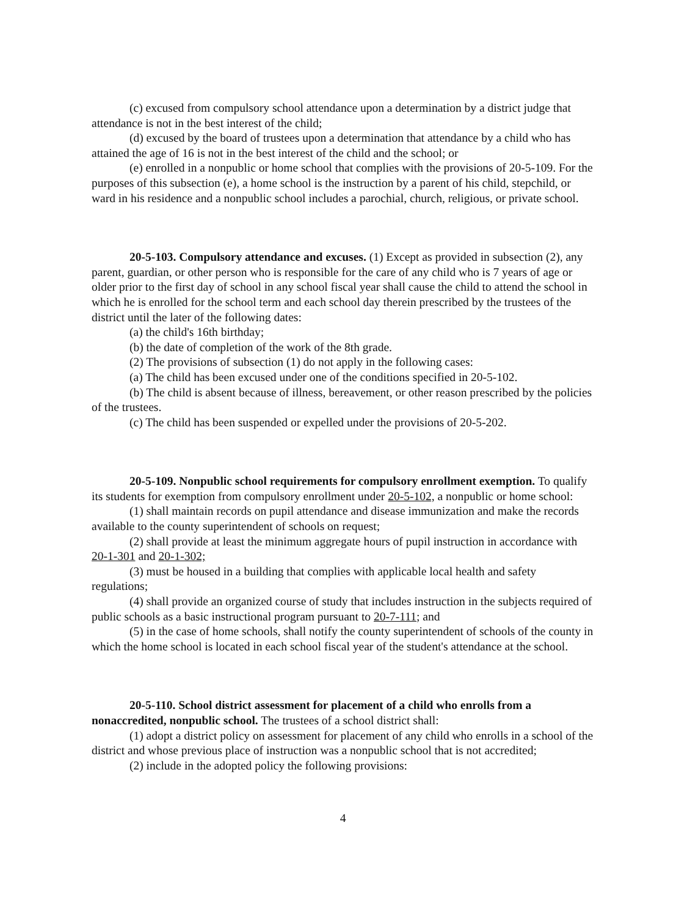(c) excused from compulsory school attendance upon a determination by a district judge that attendance is not in the best interest of the child;
(d) excused by the board of trustees upon a determination that attendance by a child who has attained the age of 16 is not in the best interest of the child and the school; or
(e) enrolled in a nonpublic or home school that complies with the provisions of 20-5-109. For the purposes of this subsection (e), a home school is the instruction by a parent of his child, stepchild, or ward in his residence and a nonpublic school includes a parochial, church, religious, or private school.
20-5-103. Compulsory attendance and excuses. (1) Except as provided in subsection (2), any parent, guardian, or other person who is responsible for the care of any child who is 7 years of age or older prior to the first day of school in any school fiscal year shall cause the child to attend the school in which he is enrolled for the school term and each school day therein prescribed by the trustees of the district until the later of the following dates:
(a) the child's 16th birthday;
(b) the date of completion of the work of the 8th grade.
(2) The provisions of subsection (1) do not apply in the following cases:
(a) The child has been excused under one of the conditions specified in 20-5-102.
(b) The child is absent because of illness, bereavement, or other reason prescribed by the policies of the trustees.
(c) The child has been suspended or expelled under the provisions of 20-5-202.
20-5-109. Nonpublic school requirements for compulsory enrollment exemption. To qualify its students for exemption from compulsory enrollment under 20-5-102, a nonpublic or home school:
(1) shall maintain records on pupil attendance and disease immunization and make the records available to the county superintendent of schools on request;
(2) shall provide at least the minimum aggregate hours of pupil instruction in accordance with 20-1-301 and 20-1-302;
(3) must be housed in a building that complies with applicable local health and safety regulations;
(4) shall provide an organized course of study that includes instruction in the subjects required of public schools as a basic instructional program pursuant to 20-7-111; and
(5) in the case of home schools, shall notify the county superintendent of schools of the county in which the home school is located in each school fiscal year of the student's attendance at the school.
20-5-110. School district assessment for placement of a child who enrolls from a nonaccredited, nonpublic school. The trustees of a school district shall:
(1) adopt a district policy on assessment for placement of any child who enrolls in a school of the district and whose previous place of instruction was a nonpublic school that is not accredited;
(2) include in the adopted policy the following provisions:
4